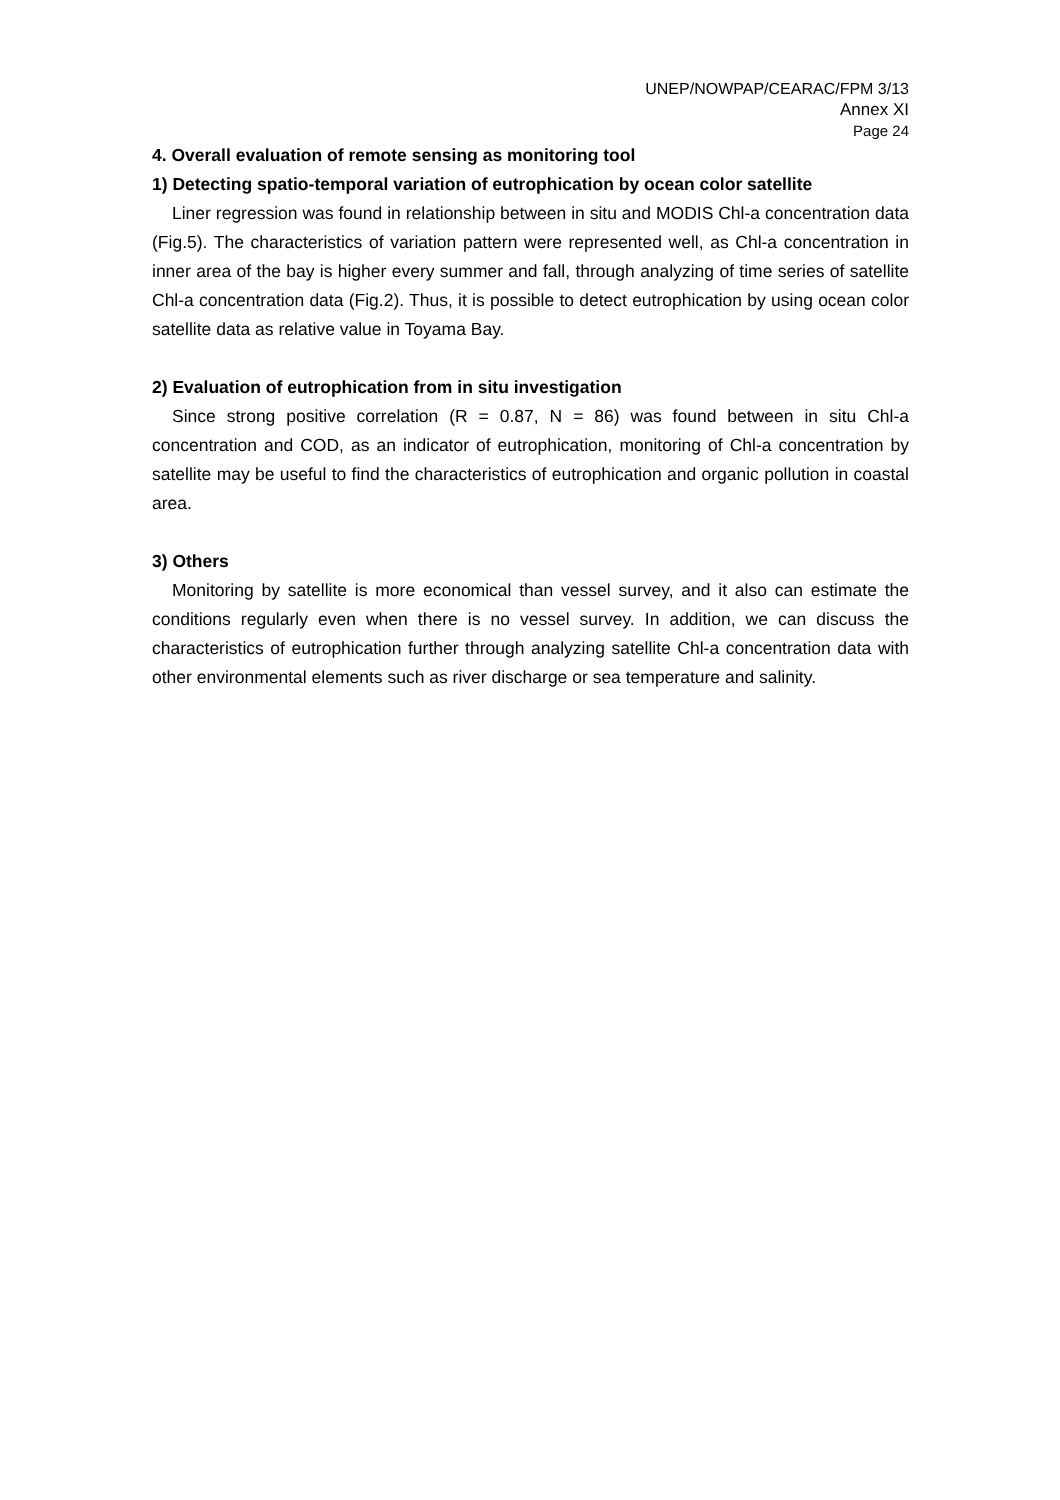UNEP/NOWPAP/CEARAC/FPM 3/13
Annex XI
Page 24
4. Overall evaluation of remote sensing as monitoring tool
1) Detecting spatio-temporal variation of eutrophication by ocean color satellite
Liner regression was found in relationship between in situ and MODIS Chl-a concentration data (Fig.5). The characteristics of variation pattern were represented well, as Chl-a concentration in inner area of the bay is higher every summer and fall, through analyzing of time series of satellite Chl-a concentration data (Fig.2). Thus, it is possible to detect eutrophication by using ocean color satellite data as relative value in Toyama Bay.
2) Evaluation of eutrophication from in situ investigation
Since strong positive correlation (R = 0.87, N = 86) was found between in situ Chl-a concentration and COD, as an indicator of eutrophication, monitoring of Chl-a concentration by satellite may be useful to find the characteristics of eutrophication and organic pollution in coastal area.
3) Others
Monitoring by satellite is more economical than vessel survey, and it also can estimate the conditions regularly even when there is no vessel survey. In addition, we can discuss the characteristics of eutrophication further through analyzing satellite Chl-a concentration data with other environmental elements such as river discharge or sea temperature and salinity.